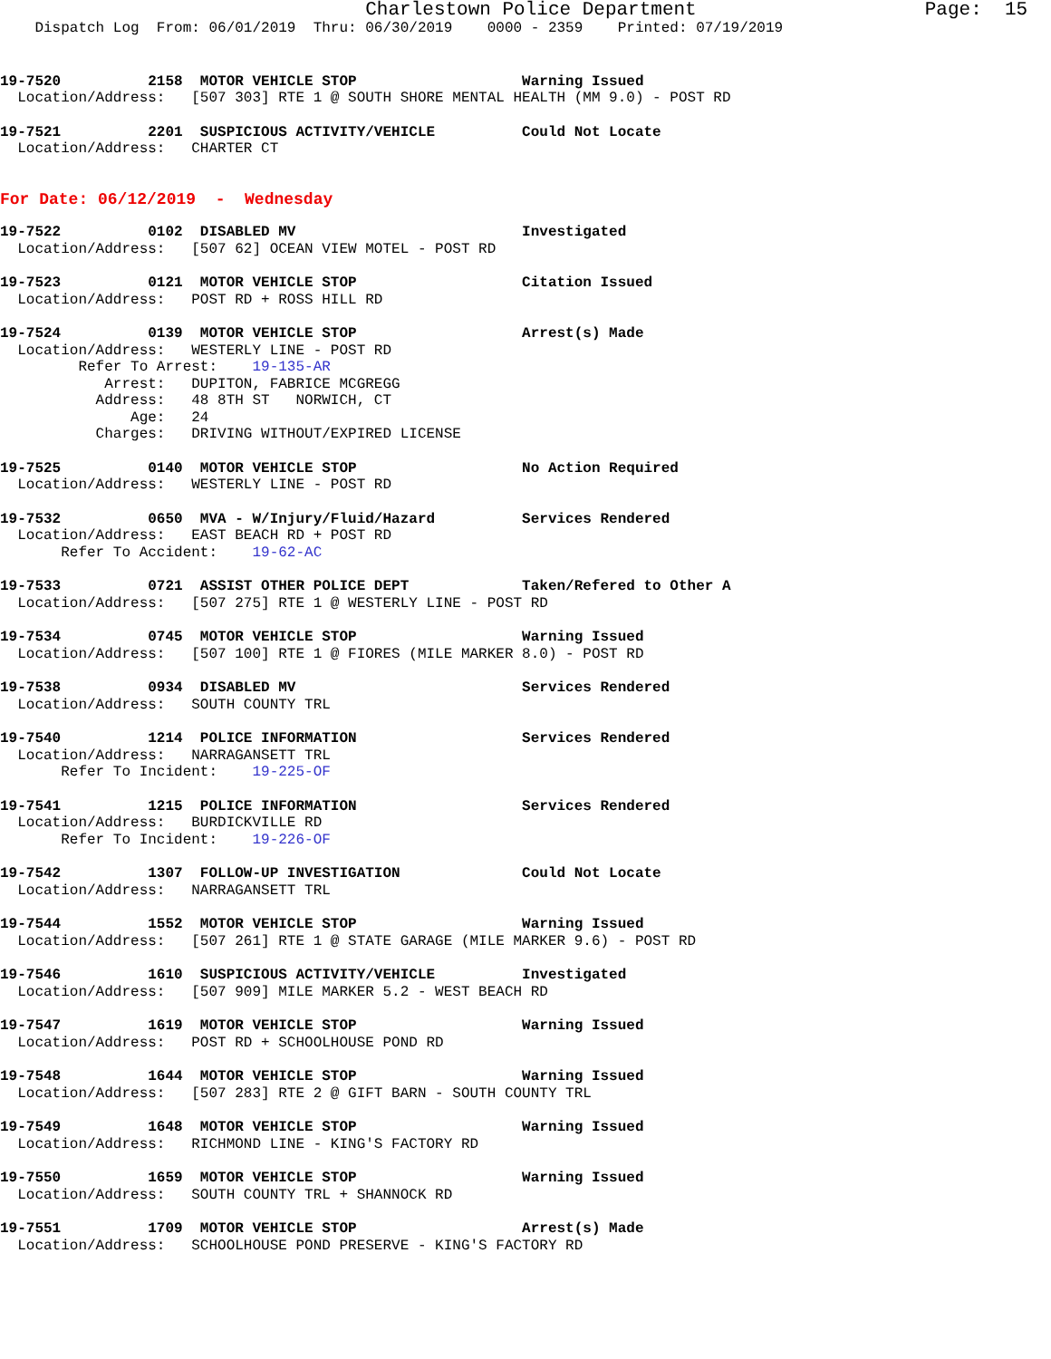Charlestown Police Department                    Page:  15
    Dispatch Log  From: 06/01/2019  Thru: 06/30/2019    0000 - 2359    Printed: 07/19/2019
19-7520          2158  MOTOR VEHICLE STOP                   Warning Issued
  Location/Address:   [507 303] RTE 1 @ SOUTH SHORE MENTAL HEALTH (MM 9.0) - POST RD
19-7521          2201  SUSPICIOUS ACTIVITY/VEHICLE          Could Not Locate
  Location/Address:   CHARTER CT
For Date: 06/12/2019  -  Wednesday
19-7522          0102  DISABLED MV                          Investigated
  Location/Address:   [507 62] OCEAN VIEW MOTEL - POST RD
19-7523          0121  MOTOR VEHICLE STOP                   Citation Issued
  Location/Address:   POST RD + ROSS HILL RD
19-7524          0139  MOTOR VEHICLE STOP                   Arrest(s) Made
  Location/Address:   WESTERLY LINE - POST RD
         Refer To Arrest:    19-135-AR
            Arrest:   DUPITON, FABRICE MCGREGG
           Address:   48 8TH ST   NORWICH, CT
               Age:   24
           Charges:   DRIVING WITHOUT/EXPIRED LICENSE
19-7525          0140  MOTOR VEHICLE STOP                   No Action Required
  Location/Address:   WESTERLY LINE - POST RD
19-7532          0650  MVA - W/Injury/Fluid/Hazard          Services Rendered
  Location/Address:   EAST BEACH RD + POST RD
       Refer To Accident:    19-62-AC
19-7533          0721  ASSIST OTHER POLICE DEPT             Taken/Refered to Other A
  Location/Address:   [507 275] RTE 1 @ WESTERLY LINE - POST RD
19-7534          0745  MOTOR VEHICLE STOP                   Warning Issued
  Location/Address:   [507 100] RTE 1 @ FIORES (MILE MARKER 8.0) - POST RD
19-7538          0934  DISABLED MV                          Services Rendered
  Location/Address:   SOUTH COUNTY TRL
19-7540          1214  POLICE INFORMATION                   Services Rendered
  Location/Address:   NARRAGANSETT TRL
       Refer To Incident:    19-225-OF
19-7541          1215  POLICE INFORMATION                   Services Rendered
  Location/Address:   BURDICKVILLE RD
       Refer To Incident:    19-226-OF
19-7542          1307  FOLLOW-UP INVESTIGATION              Could Not Locate
  Location/Address:   NARRAGANSETT TRL
19-7544          1552  MOTOR VEHICLE STOP                   Warning Issued
  Location/Address:   [507 261] RTE 1 @ STATE GARAGE (MILE MARKER 9.6) - POST RD
19-7546          1610  SUSPICIOUS ACTIVITY/VEHICLE          Investigated
  Location/Address:   [507 909] MILE MARKER 5.2 - WEST BEACH RD
19-7547          1619  MOTOR VEHICLE STOP                   Warning Issued
  Location/Address:   POST RD + SCHOOLHOUSE POND RD
19-7548          1644  MOTOR VEHICLE STOP                   Warning Issued
  Location/Address:   [507 283] RTE 2 @ GIFT BARN - SOUTH COUNTY TRL
19-7549          1648  MOTOR VEHICLE STOP                   Warning Issued
  Location/Address:   RICHMOND LINE - KING'S FACTORY RD
19-7550          1659  MOTOR VEHICLE STOP                   Warning Issued
  Location/Address:   SOUTH COUNTY TRL + SHANNOCK RD
19-7551          1709  MOTOR VEHICLE STOP                   Arrest(s) Made
  Location/Address:   SCHOOLHOUSE POND PRESERVE - KING'S FACTORY RD